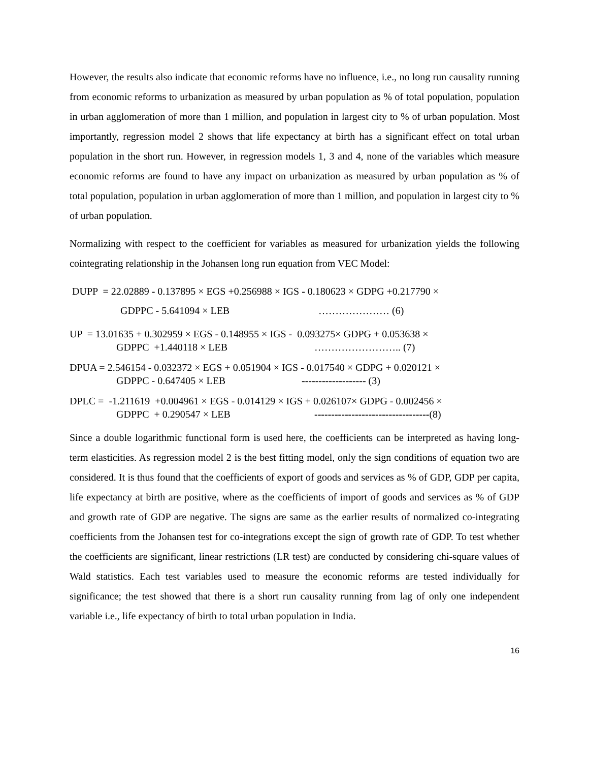However, the results also indicate that economic reforms have no influence, i.e., no long run causality running from economic reforms to urbanization as measured by urban population as % of total population, population in urban agglomeration of more than 1 million, and population in largest city to % of urban population. Most importantly, regression model 2 shows that life expectancy at birth has a significant effect on total urban population in the short run. However, in regression models 1, 3 and 4, none of the variables which measure economic reforms are found to have any impact on urbanization as measured by urban population as % of total population, population in urban agglomeration of more than 1 million, and population in largest city to % of urban population.
Normalizing with respect to the coefficient for variables as measured for urbanization yields the following cointegrating relationship in the Johansen long run equation from VEC Model:
DUPP = 22.02889 - 0.137895 × EGS +0.256988 × IGS - 0.180623 × GDPG +0.217790 ×
GDPPC - 5.641094 × LEB ………………… (6)
UP = 13.01635 + 0.302959 × EGS - 0.148955 × IGS - 0.093275× GDPG + 0.053638 ×
GDPPC +1.440118 × LEB …………………….. (7)
DPUA = 2.546154 - 0.032372 × EGS + 0.051904 × IGS - 0.017540 × GDPG + 0.020121 ×
GDPPC - 0.647405 × LEB ------------------- (3)
DPLC = -1.211619 +0.004961 × EGS - 0.014129 × IGS + 0.026107× GDPG - 0.002456 ×
GDPPC + 0.290547 × LEB ----------------------------------(8)
Since a double logarithmic functional form is used here, the coefficients can be interpreted as having long-term elasticities. As regression model 2 is the best fitting model, only the sign conditions of equation two are considered. It is thus found that the coefficients of export of goods and services as % of GDP, GDP per capita, life expectancy at birth are positive, where as the coefficients of import of goods and services as % of GDP and growth rate of GDP are negative. The signs are same as the earlier results of normalized co-integrating coefficients from the Johansen test for co-integrations except the sign of growth rate of GDP. To test whether the coefficients are significant, linear restrictions (LR test) are conducted by considering chi-square values of Wald statistics. Each test variables used to measure the economic reforms are tested individually for significance; the test showed that there is a short run causality running from lag of only one independent variable i.e., life expectancy of birth to total urban population in India.
16